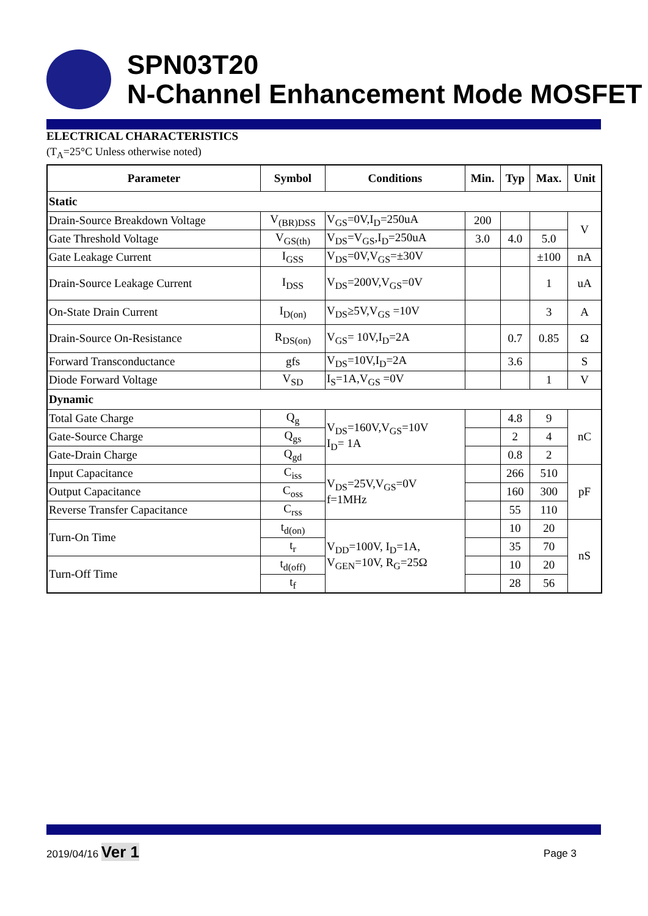SPN03T20
N-Channel Enhancement Mode MOSFET
ELECTRICAL CHARACTERISTICS
(T<sub>A</sub>=25°C Unless otherwise noted)
| Parameter | Symbol | Conditions | Min. | Typ | Max. | Unit |
| --- | --- | --- | --- | --- | --- | --- |
| Static | | | | | | |
| Drain-Source Breakdown Voltage | V<sub>(BR)DSS</sub> | V<sub>GS</sub>=0V,I<sub>D</sub>=250uA | 200 | | | V |
| Gate Threshold Voltage | V<sub>GS(th)</sub> | V<sub>DS</sub>=V<sub>GS</sub>,I<sub>D</sub>=250uA | 3.0 | 4.0 | 5.0 | |
| Gate Leakage Current | I<sub>GSS</sub> | V<sub>DS</sub>=0V,V<sub>GS</sub>=±30V | | | ±100 | nA |
| Drain-Source Leakage Current | I<sub>DSS</sub> | V<sub>DS</sub>=200V,V<sub>GS</sub>=0V | | | 1 | uA |
| On-State Drain Current | I<sub>D(on)</sub> | V<sub>DS</sub>≥5V,V<sub>GS</sub> =10V | | | 3 | A |
| Drain-Source On-Resistance | R<sub>DS(on)</sub> | V<sub>GS</sub>= 10V,I<sub>D</sub>=2A | | 0.7 | 0.85 | Ω |
| Forward Transconductance | gfs | V<sub>DS</sub>=10V,I<sub>D</sub>=2A | | 3.6 | | S |
| Diode Forward Voltage | V<sub>SD</sub> | I<sub>S</sub>=1A,V<sub>GS</sub> =0V | | | 1 | V |
| Dynamic | | | | | | |
| Total Gate Charge | Q<sub>g</sub> | V<sub>DS</sub>=160V,V<sub>GS</sub>=10V I<sub>D</sub>= 1A | | 4.8 | 9 | nC |
| Gate-Source Charge | Q<sub>gs</sub> | | | 2 | 4 | |
| Gate-Drain Charge | Q<sub>gd</sub> | | | 0.8 | 2 | |
| Input Capacitance | C<sub>iss</sub> | V<sub>DS</sub>=25V,V<sub>GS</sub>=0V f=1MHz | | 266 | 510 | pF |
| Output Capacitance | C<sub>oss</sub> | | | 160 | 300 | |
| Reverse Transfer Capacitance | C<sub>rss</sub> | | | 55 | 110 | |
| Turn-On Time | t<sub>d(on)</sub> | V<sub>DD</sub>=100V, I<sub>D</sub>=1A, V<sub>GEN</sub>=10V, R<sub>G</sub>=25Ω | | 10 | 20 | nS |
| | t<sub>r</sub> | | | 35 | 70 | |
| Turn-Off Time | t<sub>d(off)</sub> | | | 10 | 20 | |
| | t<sub>f</sub> | | | 28 | 56 | |
2019/04/16 Ver 1 Page 3